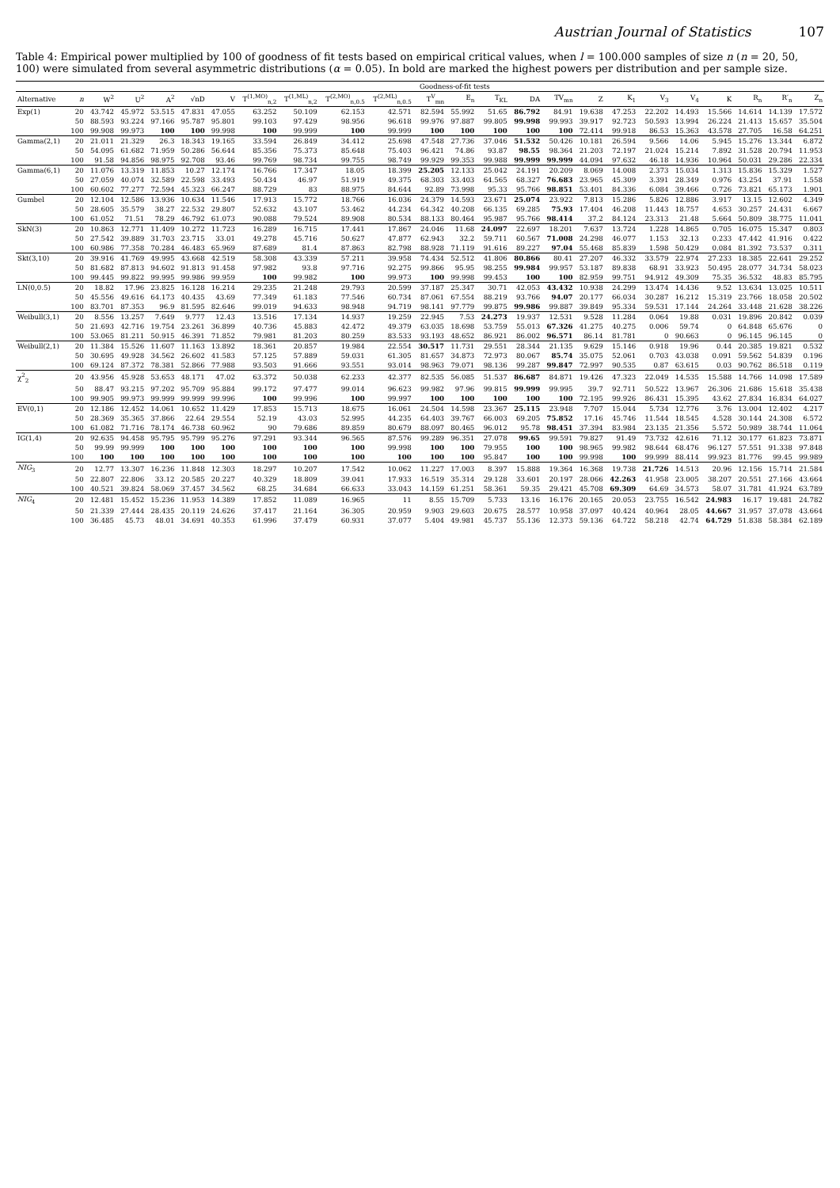Austrian Journal of Statistics 107
Table 4: Empirical power multiplied by 100 of goodness of fit tests based on empirical critical values, when l = 100.000 samples of size n (n = 20, 50, 100) were simulated from several asymmetric distributions (α = 0.05). In bold are marked the highest powers per distribution and per sample size.
| | | Goodness-of-fit tests | | | | | | | | | | | | | | | | | | | | | |
| --- | --- | --- | --- | --- | --- | --- | --- | --- | --- | --- | --- | --- | --- | --- | --- | --- | --- | --- | --- | --- | --- | --- | --- |
| Alternative | n | W<sup>2</sup> | U<sup>2</sup> | A<sup>2</sup> | √nD | V | T<sup>(1,MO)</sup><sub>n,2</sub> | T<sup>(1,ML)</sup><sub>n,2</sub> | T<sup>(2,MO)</sup><sub>n,0.5</sub> | T<sup>(2,ML)</sup><sub>n,0.5</sub> | T<sup>V</sup><sub>mn</sub> | E<sub>n</sub> | T<sub>KL</sub> | DA | TV<sub>mn</sub> | Z | K<sub>1</sub> | V<sub>3</sub> | V<sub>4</sub> | K | R<sub>n</sub> | R′<sub>n</sub> | Z<sub>n</sub> |
| Exp(1) | 20 | 43.742 | 45.972 | 53.515 | 47.831 | 47.055 | 63.252 | 50.109 | 62.153 | 42.571 | 82.594 | 55.992 | 51.65 | 86.792 | 84.91 | 19.638 | 47.253 | 22.202 | 14.493 | 15.566 | 14.614 | 14.139 | 17.572 |
| | 50 | 88.593 | 93.224 | 97.166 | 95.787 | 95.801 | 99.103 | 97.429 | 98.956 | 96.618 | 99.976 | 97.887 | 99.805 | 99.998 | 99.993 | 39.917 | 92.723 | 50.593 | 13.994 | 26.224 | 21.413 | 15.657 | 35.504 |
| | 100 | 99.908 | 99.973 | 100 | 100 | 99.998 | 100 | 99.999 | 100 | 99.999 | 100 | 100 | 100 | 100 | 100 | 72.414 | 99.918 | 86.53 | 15.363 | 43.578 | 27.705 | 16.58 | 64.251 |
| Gamma(2,1) | 20 | 21.011 | 21.329 | 26.3 | 18.343 | 19.165 | 33.594 | 26.849 | 34.412 | 25.698 | 47.548 | 27.736 | 37.046 | 51.532 | 50.426 | 10.181 | 26.594 | 9.566 | 14.06 | 5.945 | 15.276 | 13.344 | 6.872 |
| | 50 | 54.095 | 61.682 | 71.959 | 50.286 | 56.644 | 85.356 | 75.373 | 85.648 | 75.403 | 96.421 | 74.86 | 93.87 | 98.55 | 98.364 | 21.203 | 72.197 | 21.024 | 15.214 | 7.892 | 31.528 | 20.794 | 11.953 |
| | 100 | 91.58 | 94.856 | 98.975 | 92.708 | 93.46 | 99.769 | 98.734 | 99.755 | 98.749 | 99.929 | 99.353 | 99.988 | 99.999 | 99.999 | 44.094 | 97.632 | 46.18 | 14.936 | 10.964 | 50.031 | 29.286 | 22.334 |
| Gamma(6,1) | 20 | 11.076 | 13.319 | 11.853 | 10.27 | 12.174 | 16.766 | 17.347 | 18.05 | 18.399 | 25.205 | 12.133 | 25.042 | 24.191 | 20.209 | 8.069 | 14.008 | 2.373 | 15.034 | 1.313 | 15.836 | 15.329 | 1.527 |
| | 50 | 27.059 | 40.074 | 32.589 | 22.598 | 33.493 | 50.434 | 46.97 | 51.919 | 49.375 | 68.303 | 33.403 | 64.565 | 68.327 | 76.683 | 23.965 | 45.309 | 3.391 | 28.349 | 0.976 | 43.254 | 37.91 | 1.558 |
| | 100 | 60.602 | 77.277 | 72.594 | 45.323 | 66.247 | 88.729 | 83 | 88.975 | 84.644 | 92.89 | 73.998 | 95.33 | 95.766 | 98.851 | 53.401 | 84.336 | 6.084 | 39.466 | 0.726 | 73.821 | 65.173 | 1.901 |
| Gumbel | 20 | 12.104 | 12.586 | 13.936 | 10.634 | 11.546 | 17.913 | 15.772 | 18.766 | 16.036 | 24.379 | 14.593 | 23.671 | 25.074 | 23.922 | 7.813 | 15.286 | 5.826 | 12.886 | 3.917 | 13.15 | 12.602 | 4.349 |
| | 50 | 28.605 | 35.579 | 38.27 | 22.532 | 29.807 | 52.632 | 43.107 | 53.462 | 44.234 | 64.342 | 40.208 | 66.135 | 69.285 | 75.93 | 17.404 | 46.208 | 11.443 | 18.757 | 4.653 | 30.257 | 24.431 | 6.667 |
| | 100 | 61.052 | 71.51 | 78.29 | 46.792 | 61.073 | 90.088 | 79.524 | 89.908 | 80.534 | 88.133 | 80.464 | 95.987 | 95.766 | 98.414 | 37.2 | 84.124 | 23.313 | 21.48 | 5.664 | 50.809 | 38.775 | 11.041 |
| SkN(3) | 20 | 10.863 | 12.771 | 11.409 | 10.272 | 11.723 | 16.289 | 16.715 | 17.441 | 17.867 | 24.046 | 11.68 | 24.097 | 22.697 | 18.201 | 7.637 | 13.724 | 1.228 | 14.865 | 0.705 | 16.075 | 15.347 | 0.803 |
| | 50 | 27.542 | 39.889 | 31.703 | 23.715 | 33.01 | 49.278 | 45.716 | 50.627 | 47.877 | 62.943 | 32.2 | 59.711 | 60.567 | 71.008 | 24.298 | 46.077 | 1.153 | 32.13 | 0.233 | 47.442 | 41.916 | 0.422 |
| | 100 | 60.986 | 77.358 | 70.284 | 46.483 | 65.969 | 87.689 | 81.4 | 87.863 | 82.798 | 88.928 | 71.119 | 91.616 | 89.227 | 97.04 | 55.468 | 85.839 | 1.598 | 50.429 | 0.084 | 81.392 | 73.537 | 0.311 |
| Skt(3,10) | 20 | 39.916 | 41.769 | 49.995 | 43.668 | 42.519 | 58.308 | 43.339 | 57.211 | 39.958 | 74.434 | 52.512 | 41.806 | 80.866 | 80.41 | 27.207 | 46.332 | 33.579 | 22.974 | 27.233 | 18.385 | 22.641 | 29.252 |
| | 50 | 81.682 | 87.813 | 94.602 | 91.813 | 91.458 | 97.982 | 93.8 | 97.716 | 92.275 | 99.866 | 95.95 | 98.255 | 99.984 | 99.957 | 53.187 | 89.838 | 68.91 | 33.923 | 50.495 | 28.077 | 34.734 | 58.023 |
| | 100 | 99.445 | 99.822 | 99.995 | 99.986 | 99.959 | 100 | 99.982 | 100 | 99.973 | 100 | 99.998 | 99.453 | 100 | 100 | 82.959 | 99.751 | 94.912 | 49.309 | 75.35 | 36.532 | 48.83 | 85.795 |
| LN(0,0.5) | 20 | 18.82 | 17.96 | 23.825 | 16.128 | 16.214 | 29.235 | 21.248 | 29.793 | 20.599 | 37.187 | 25.347 | 30.71 | 42.053 | 43.432 | 10.938 | 24.299 | 13.474 | 14.436 | 9.52 | 13.634 | 13.025 | 10.511 |
| | 50 | 45.556 | 49.616 | 64.173 | 40.435 | 43.69 | 77.349 | 61.183 | 77.546 | 60.734 | 87.061 | 67.554 | 88.219 | 93.766 | 94.07 | 20.177 | 66.034 | 30.287 | 16.212 | 15.319 | 23.766 | 18.058 | 20.502 |
| | 100 | 83.701 | 87.353 | 96.9 | 81.595 | 82.646 | 99.019 | 94.633 | 98.948 | 94.719 | 98.141 | 97.779 | 99.875 | 99.986 | 99.887 | 39.849 | 95.334 | 59.531 | 17.144 | 24.264 | 33.448 | 21.628 | 38.226 |
| Weibull(3,1) | 20 | 8.556 | 13.257 | 7.649 | 9.777 | 12.43 | 13.516 | 17.134 | 14.937 | 19.259 | 22.945 | 7.53 | 24.273 | 19.937 | 12.531 | 9.528 | 11.284 | 0.064 | 19.88 | 0.031 | 19.896 | 20.842 | 0.039 |
| | 50 | 21.693 | 42.716 | 19.754 | 23.261 | 36.899 | 40.736 | 45.883 | 42.472 | 49.379 | 63.035 | 18.698 | 53.759 | 55.013 | 67.326 | 41.275 | 40.275 | 0.006 | 59.74 | 0 | 64.848 | 65.676 | 0 |
| | 100 | 53.065 | 81.211 | 50.915 | 46.391 | 71.852 | 79.981 | 81.203 | 80.259 | 83.533 | 93.193 | 48.652 | 86.921 | 86.002 | 96.571 | 86.14 | 81.781 | 0 | 90.663 | 0 | 96.145 | 96.145 | 0 |
| Weibull(2,1) | 20 | 11.384 | 15.526 | 11.607 | 11.163 | 13.892 | 18.361 | 20.857 | 19.984 | 22.554 | 30.517 | 11.731 | 29.551 | 28.344 | 21.135 | 9.629 | 15.146 | 0.918 | 19.96 | 0.44 | 20.385 | 19.821 | 0.532 |
| | 50 | 30.695 | 49.928 | 34.562 | 26.602 | 41.583 | 57.125 | 57.889 | 59.031 | 61.305 | 81.657 | 34.873 | 72.973 | 80.067 | 85.74 | 35.075 | 52.061 | 0.703 | 43.038 | 0.091 | 59.562 | 54.839 | 0.196 |
| | 100 | 69.124 | 87.372 | 78.381 | 52.866 | 77.988 | 93.503 | 91.666 | 93.551 | 93.014 | 98.963 | 79.071 | 98.136 | 99.287 | 99.847 | 72.997 | 90.535 | 0.87 | 63.615 | 0.03 | 90.762 | 86.518 | 0.119 |
| χ<sup>2</sup><sub>2</sub> | 20 | 43.956 | 45.928 | 53.653 | 48.171 | 47.02 | 63.372 | 50.038 | 62.233 | 42.377 | 82.535 | 56.085 | 51.537 | 86.687 | 84.871 | 19.426 | 47.323 | 22.049 | 14.535 | 15.588 | 14.766 | 14.098 | 17.589 |
| | 50 | 88.47 | 93.215 | 97.202 | 95.709 | 95.884 | 99.172 | 97.477 | 99.014 | 96.623 | 99.982 | 97.96 | 99.815 | 99.999 | 99.995 | 39.7 | 92.711 | 50.522 | 13.967 | 26.306 | 21.686 | 15.618 | 35.438 |
| | 100 | 99.905 | 99.973 | 99.999 | 99.999 | 99.996 | 100 | 99.996 | 100 | 99.997 | 100 | 100 | 100 | 100 | 100 | 72.195 | 99.926 | 86.431 | 15.395 | 43.62 | 27.834 | 16.834 | 64.027 |
| EV(0,1) | 20 | 12.186 | 12.452 | 14.061 | 10.652 | 11.429 | 17.853 | 15.713 | 18.675 | 16.061 | 24.504 | 14.598 | 23.367 | 25.115 | 23.948 | 7.707 | 15.044 | 5.734 | 12.776 | 3.76 | 13.004 | 12.402 | 4.217 |
| | 50 | 28.369 | 35.365 | 37.866 | 22.64 | 29.554 | 52.19 | 43.03 | 52.995 | 44.235 | 64.403 | 39.767 | 66.003 | 69.205 | 75.852 | 17.16 | 45.746 | 11.544 | 18.545 | 4.528 | 30.144 | 24.308 | 6.572 |
| | 100 | 61.082 | 71.716 | 78.174 | 46.738 | 60.962 | 90 | 79.686 | 89.859 | 80.679 | 88.097 | 80.465 | 96.012 | 95.78 | 98.451 | 37.394 | 83.984 | 23.135 | 21.356 | 5.572 | 50.989 | 38.744 | 11.064 |
| IG(1,4) | 20 | 92.635 | 94.458 | 95.795 | 95.799 | 95.276 | 97.291 | 93.344 | 96.565 | 87.576 | 99.289 | 96.351 | 27.078 | 99.65 | 99.591 | 79.827 | 91.49 | 73.732 | 42.616 | 71.12 | 30.177 | 61.823 | 73.871 |
| | 50 | 99.99 | 99.999 | 100 | 100 | 100 | 100 | 100 | 100 | 99.998 | 100 | 100 | 79.955 | 100 | 100 | 98.965 | 99.982 | 98.644 | 68.476 | 96.127 | 57.551 | 91.338 | 97.848 |
| | 100 | 100 | 100 | 100 | 100 | 100 | 100 | 100 | 100 | 100 | 100 | 100 | 95.847 | 100 | 100 | 99.998 | 100 | 99.999 | 88.414 | 99.923 | 81.776 | 99.45 | 99.989 |
| NIG<sub>3</sub> | 20 | 12.77 | 13.307 | 16.236 | 11.848 | 12.303 | 18.297 | 10.207 | 17.542 | 10.062 | 11.227 | 17.003 | 8.397 | 15.888 | 19.364 | 16.368 | 19.738 | 21.726 | 14.513 | 20.96 | 12.156 | 15.714 | 21.584 |
| | 50 | 22.807 | 22.806 | 33.12 | 20.585 | 20.227 | 40.329 | 18.809 | 39.041 | 17.933 | 16.519 | 35.314 | 29.128 | 33.601 | 20.197 | 28.066 | 42.263 | 41.958 | 23.005 | 38.207 | 20.551 | 27.166 | 43.664 |
| | 100 | 40.521 | 39.824 | 58.069 | 37.457 | 34.562 | 68.25 | 34.684 | 66.633 | 33.043 | 14.159 | 61.251 | 58.361 | 59.35 | 29.421 | 45.708 | 69.309 | 64.69 | 34.573 | 58.07 | 31.781 | 41.924 | 63.789 |
| NIG<sub>4</sub> | 20 | 12.481 | 15.452 | 15.236 | 11.953 | 14.389 | 17.852 | 11.089 | 16.965 | 11 | 8.55 | 15.709 | 5.733 | 13.16 | 16.176 | 20.165 | 20.053 | 23.755 | 16.542 | 24.983 | 16.17 | 19.481 | 24.782 |
| | 50 | 21.339 | 27.444 | 28.435 | 20.119 | 24.626 | 37.417 | 21.164 | 36.305 | 20.959 | 9.903 | 29.603 | 20.675 | 28.577 | 10.958 | 37.097 | 40.424 | 40.964 | 28.05 | 44.667 | 31.957 | 37.078 | 43.664 |
| | 100 | 36.485 | 45.73 | 48.01 | 34.691 | 40.353 | 61.996 | 37.479 | 60.931 | 37.077 | 5.404 | 49.981 | 45.737 | 55.136 | 12.373 | 59.136 | 64.722 | 58.218 | 42.74 | 64.729 | 51.838 | 58.384 | 62.189 |